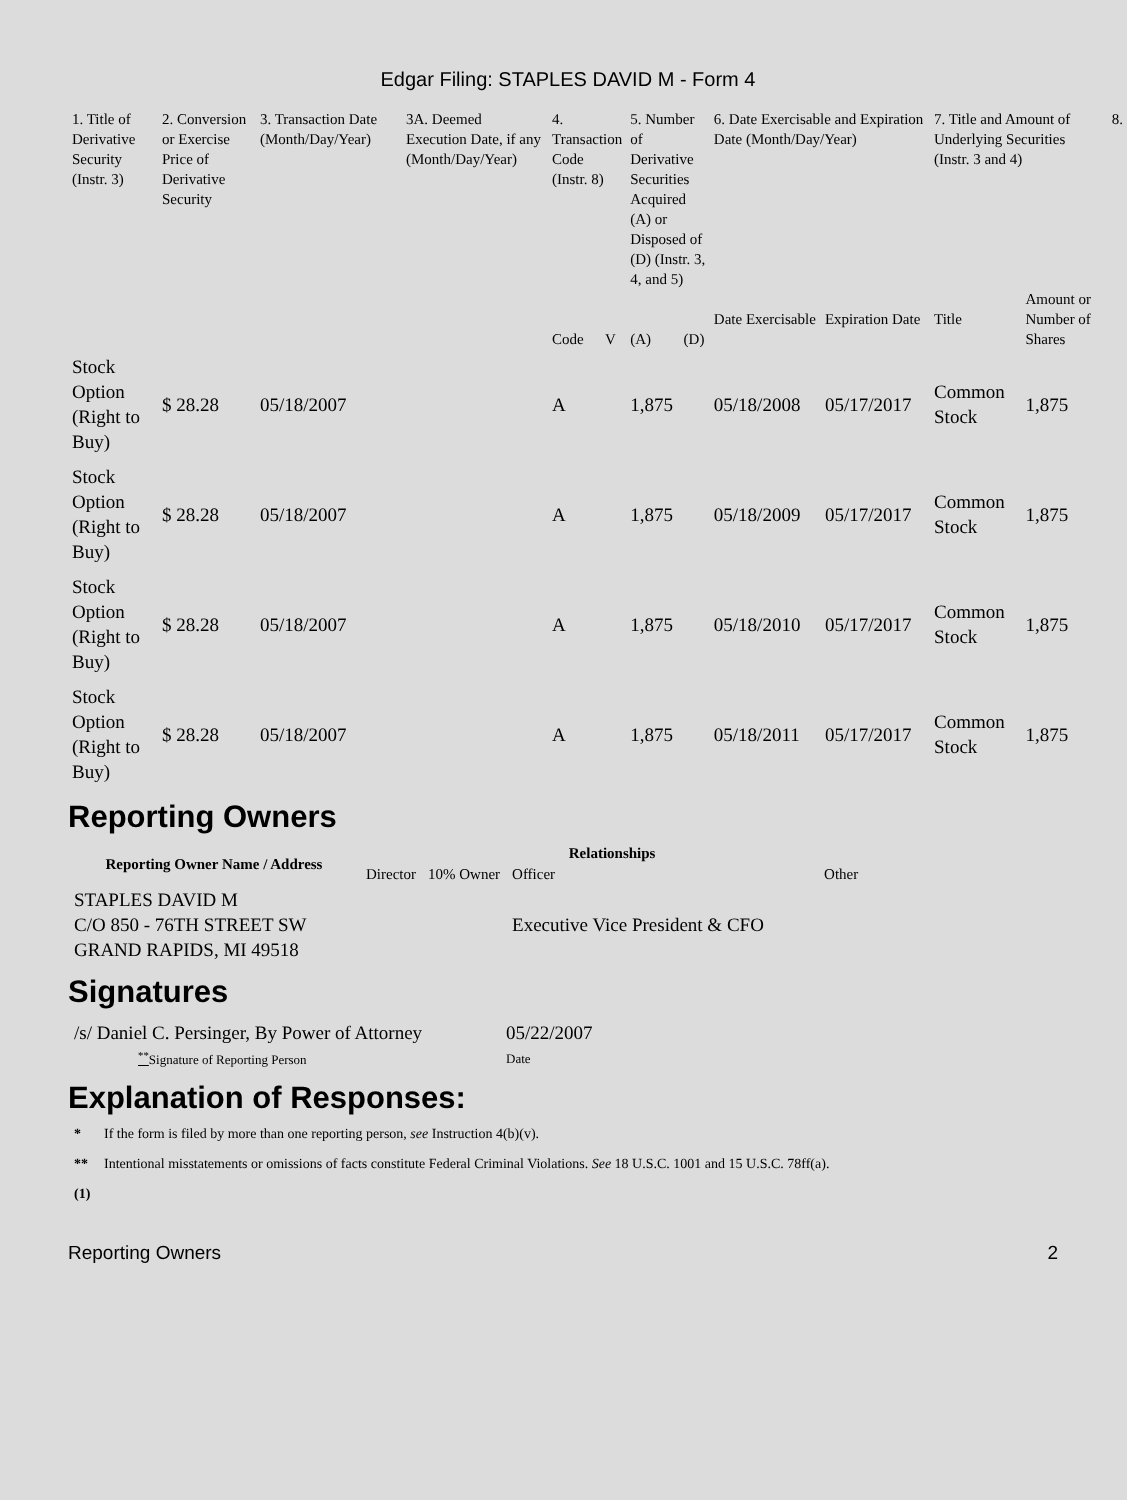Edgar Filing: STAPLES DAVID M - Form 4
| 1. Title of Derivative Security (Instr. 3) | 2. Conversion or Exercise Price of Derivative Security | 3. Transaction Date (Month/Day/Year) | 3A. Deemed Execution Date, if any (Month/Day/Year) | 4. Transaction Code (Instr. 8) | | 5. Number of Derivative Securities Acquired (A) or Disposed of (D) (Instr. 3, 4, and 5) | | 6. Date Exercisable and Expiration Date (Month/Day/Year) | | 7. Title and Amount of Underlying Securities (Instr. 3 and 4) | | 8. |
| --- | --- | --- | --- | --- | --- | --- | --- | --- | --- | --- | --- | --- |
| | | | | Code | V | (A) | (D) | Date Exercisable | Expiration Date | Title | Amount or Number of Shares | |
| Stock Option (Right to Buy) | $ 28.28 | 05/18/2007 | | A | | 1,875 | | 05/18/2008 | 05/17/2017 | Common Stock | 1,875 | |
| Stock Option (Right to Buy) | $ 28.28 | 05/18/2007 | | A | | 1,875 | | 05/18/2009 | 05/17/2017 | Common Stock | 1,875 | |
| Stock Option (Right to Buy) | $ 28.28 | 05/18/2007 | | A | | 1,875 | | 05/18/2010 | 05/17/2017 | Common Stock | 1,875 | |
| Stock Option (Right to Buy) | $ 28.28 | 05/18/2007 | | A | | 1,875 | | 05/18/2011 | 05/17/2017 | Common Stock | 1,875 | |
Reporting Owners
| Reporting Owner Name / Address | Relationships | | | |
| --- | --- | --- | --- | --- |
| | Director | 10% Owner | Officer | Other |
| STAPLES DAVID M C/O 850 - 76TH STREET SW GRAND RAPIDS, MI 49518 | | | Executive Vice President & CFO | |
Signatures
| /s/ Daniel C. Persinger, By Power of Attorney | 05/22/2007 |
| <sup>**</sup> Signature of Reporting Person | Date |
Explanation of Responses:
* If the form is filed by more than one reporting person, see Instruction 4(b)(v).
** Intentional misstatements or omissions of facts constitute Federal Criminal Violations. See 18 U.S.C. 1001 and 15 U.S.C. 78ff(a).
(1)
Reporting Owners 2